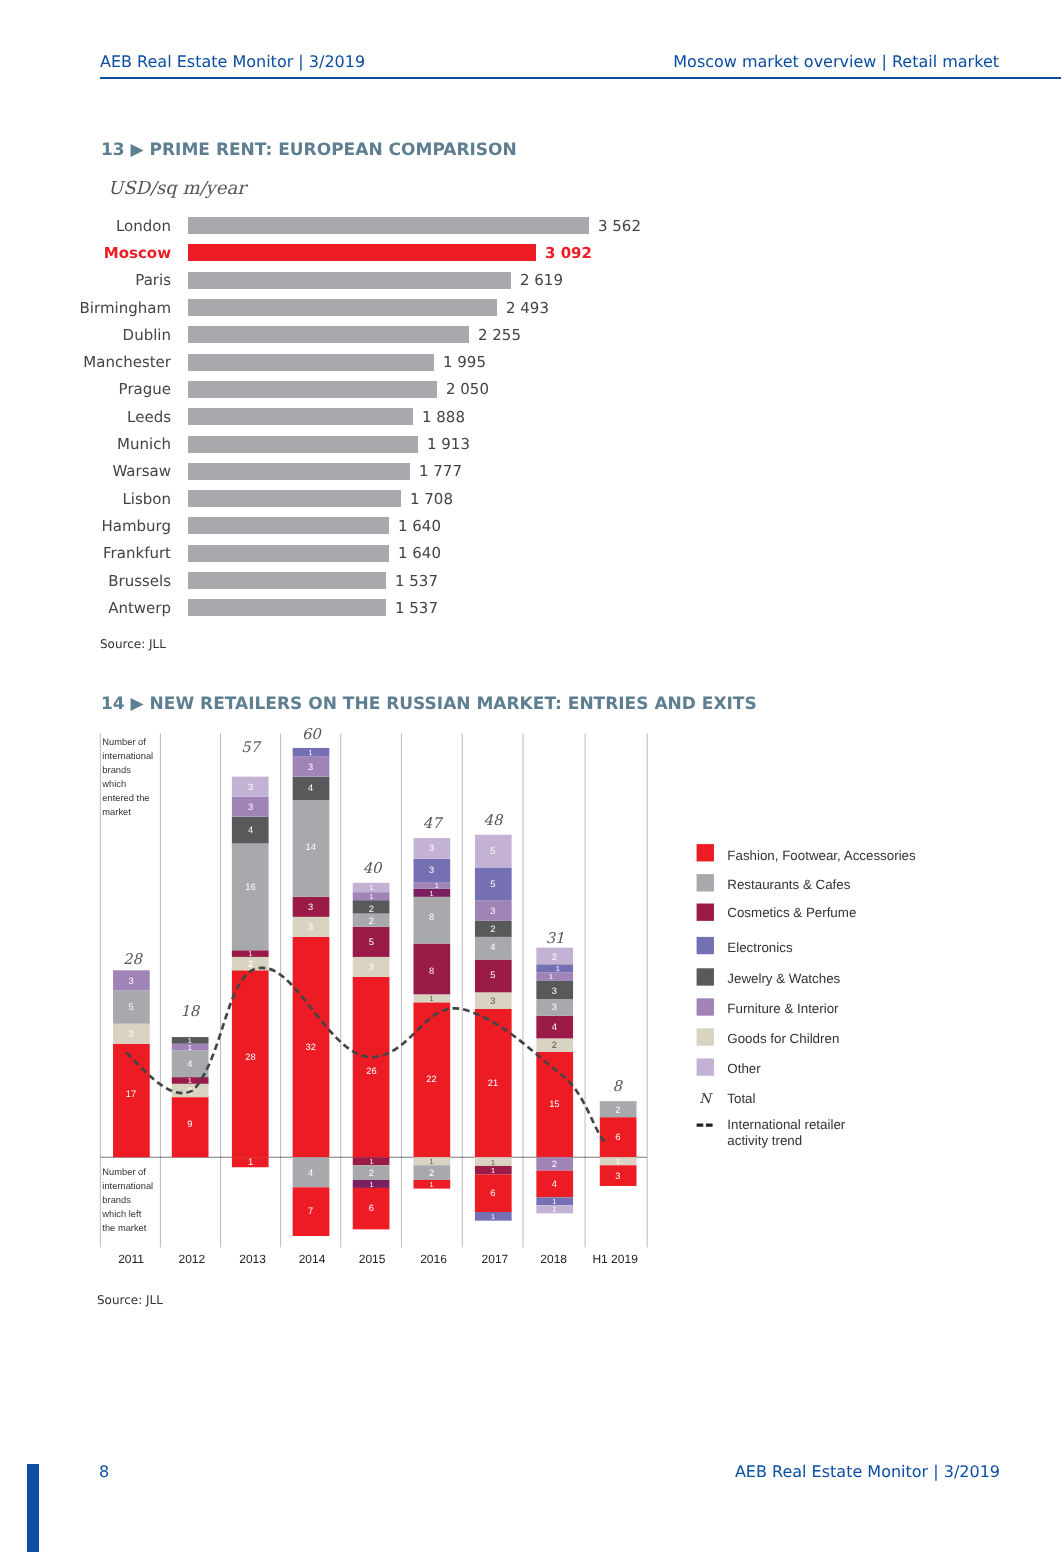AEB Real Estate Monitor | 3/2019 Moscow market overview | Retail market
13 ▶ PRIME RENT: EUROPEAN COMPARISON
USD/sq m/year
London 3 562
Moscow 3 092
Paris 2 619
Birmingham 2 493
Dublin 2 255
Manchester 1 995
Prague 2 050
Leeds 1 888
Munich 1 913
Warsaw 1 777
Lisbon 1 708
Hamburg 1 640
Frankfurt 1 640
Brussels 1 537
Antwerp 1 537
Source: JLL
14 ▶ NEW RETAILERS ON THE RUSSIAN MARKET: ENTRIES AND EXITS
Number of
international
brands
which
entered the
market
Number of
international
brands
which left
the market
17
3
5
3
9
2
1
4
1
1
28
2
1
16
4
3
3
1
32
3
3
14
4
3
1
4
7
26
3
5
2
2
1
1
1
2
1
6
22
1
8
8
1
1
3
3
1
2
1
21
3
5
4
2
3
5
5
1
1
6
1
15
2
4
3
3
1
1
2
2
4
1
1
6
2
1
3
28
18
57
60
40
47
48
31
8
2011
2012
2013
2014
2015
2016
2017
2018
H1 2019
Fashion, Footwear, Accessories
Restaurants & Cafes
Cosmetics & Perfume
Electronics
Jewelry & Watches
Furniture & Interior
Goods for Children
Other
N
Total
International retailer
activity trend
Source: JLL
8 AEB Real Estate Monitor | 3/2019